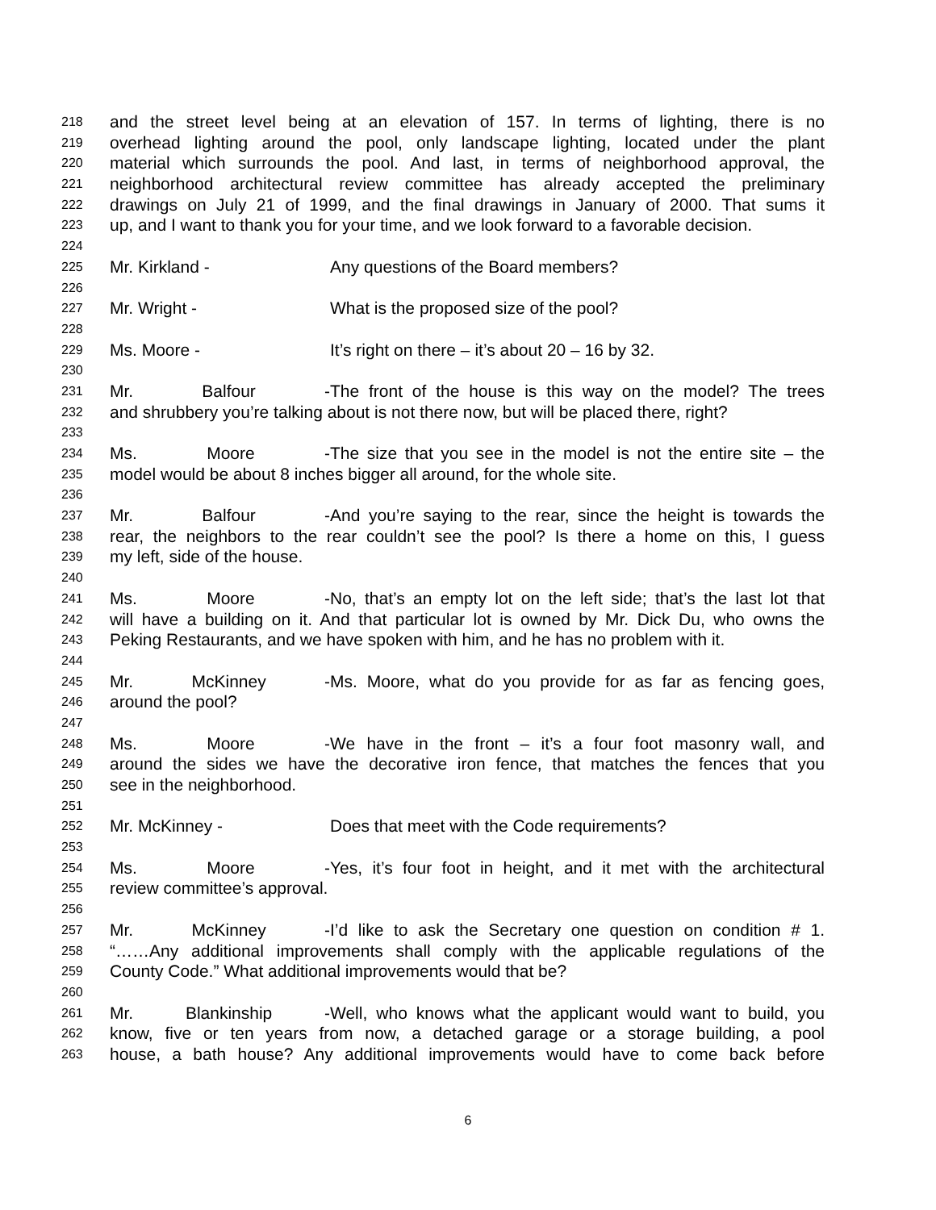218 and the street level being at an elevation of 157. In terms of lighting, there is no
219 overhead lighting around the pool, only landscape lighting, located under the plant
220 material which surrounds the pool. And last, in terms of neighborhood approval, the
221 neighborhood architectural review committee has already accepted the preliminary
222 drawings on July 21 of 1999, and the final drawings in January of 2000. That sums it
223 up, and I want to thank you for your time, and we look forward to a favorable decision.
224
225 Mr. Kirkland - Any questions of the Board members?
226
227 Mr. Wright - What is the proposed size of the pool?
228
229 Ms. Moore - It’s right on there – it’s about 20 – 16 by 32.
230
231 Mr. Balfour - The front of the house is this way on the model? The trees
232 and shrubbery you’re talking about is not there now, but will be placed there, right?
233
234 Ms. Moore - The size that you see in the model is not the entire site – the
235 model would be about 8 inches bigger all around, for the whole site.
236
237 Mr. Balfour - And you’re saying to the rear, since the height is towards the
238 rear, the neighbors to the rear couldn’t see the pool? Is there a home on this, I guess
239 my left, side of the house.
240
241 Ms. Moore - No, that’s an empty lot on the left side; that’s the last lot that
242 will have a building on it. And that particular lot is owned by Mr. Dick Du, who owns the
243 Peking Restaurants, and we have spoken with him, and he has no problem with it.
244
245 Mr. McKinney - Ms. Moore, what do you provide for as far as fencing goes,
246 around the pool?
247
248 Ms. Moore - We have in the front – it’s a four foot masonry wall, and
249 around the sides we have the decorative iron fence, that matches the fences that you
250 see in the neighborhood.
251
252 Mr. McKinney - Does that meet with the Code requirements?
253
254 Ms. Moore - Yes, it’s four foot in height, and it met with the architectural
255 review committee’s approval.
256
257 Mr. McKinney - I’d like to ask the Secretary one question on condition # 1.
258 “……Any additional improvements shall comply with the applicable regulations of the
259 County Code.” What additional improvements would that be?
260
261 Mr. Blankinship - Well, who knows what the applicant would want to build, you
262 know, five or ten years from now, a detached garage or a storage building, a pool
263 house, a bath house? Any additional improvements would have to come back before
6